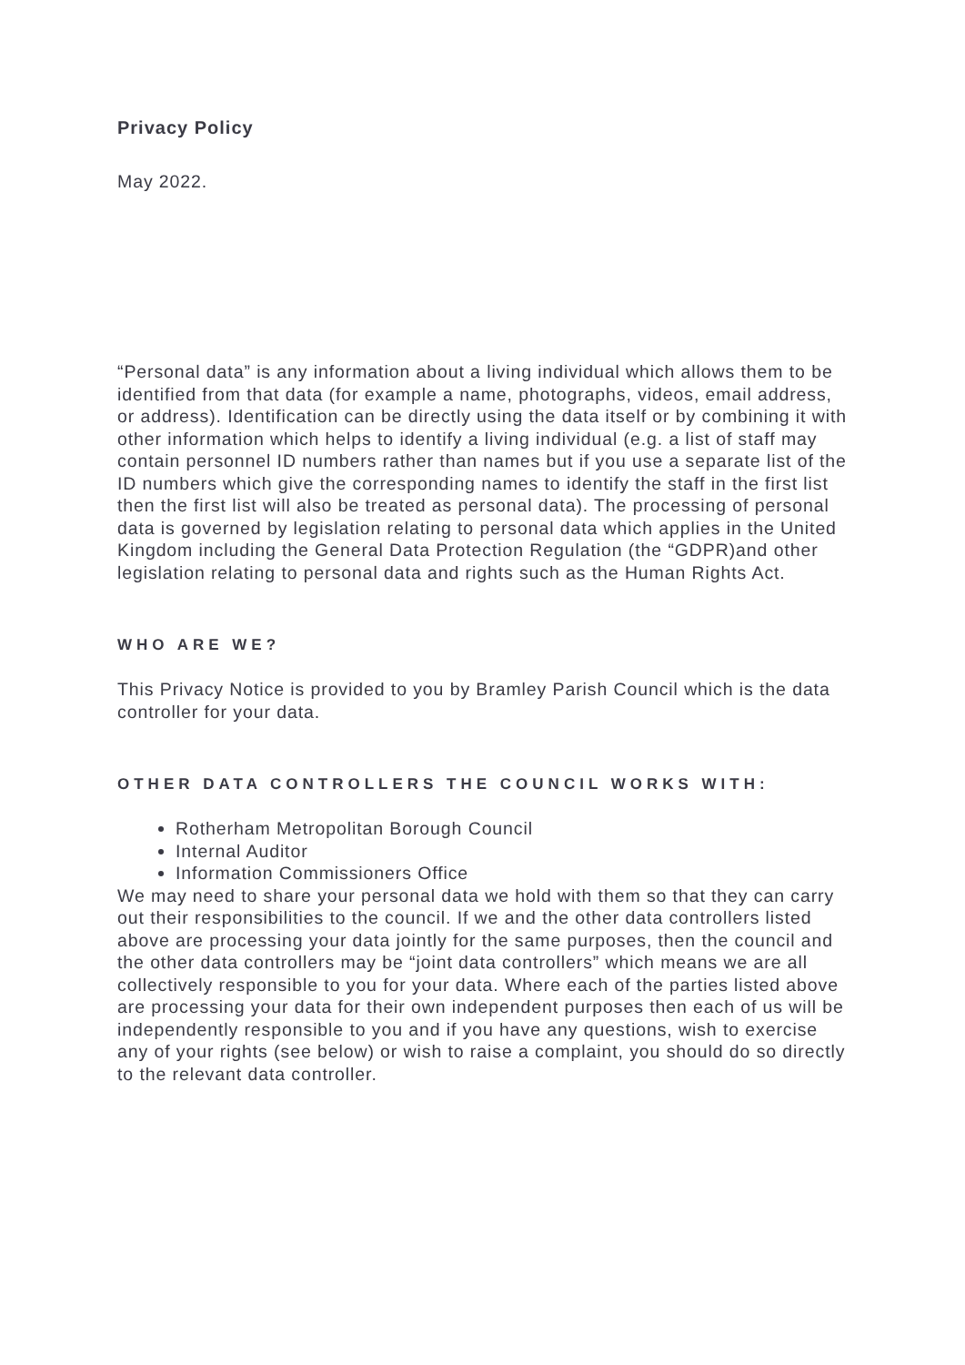Privacy Policy
May 2022.
“Personal data” is any information about a living individual which allows them to be identified from that data (for example a name, photographs, videos, email address, or address). Identification can be directly using the data itself or by combining it with other information which helps to identify a living individual (e.g. a list of staff may contain personnel ID numbers rather than names but if you use a separate list of the ID numbers which give the corresponding names to identify the staff in the first list then the first list will also be treated as personal data). The processing of personal data is governed by legislation relating to personal data which applies in the United Kingdom including the General Data Protection Regulation (the “GDPR)and other legislation relating to personal data and rights such as the Human Rights Act.
WHO ARE WE?
This Privacy Notice is provided to you by Bramley Parish Council which is the data controller for your data.
OTHER DATA CONTROLLERS THE COUNCIL WORKS WITH:
Rotherham Metropolitan Borough Council
Internal Auditor
Information Commissioners Office
We may need to share your personal data we hold with them so that they can carry out their responsibilities to the council. If we and the other data controllers listed above are processing your data jointly for the same purposes, then the council and the other data controllers may be “joint data controllers” which means we are all collectively responsible to you for your data. Where each of the parties listed above are processing your data for their own independent purposes then each of us will be independently responsible to you and if you have any questions, wish to exercise any of your rights (see below) or wish to raise a complaint, you should do so directly to the relevant data controller.